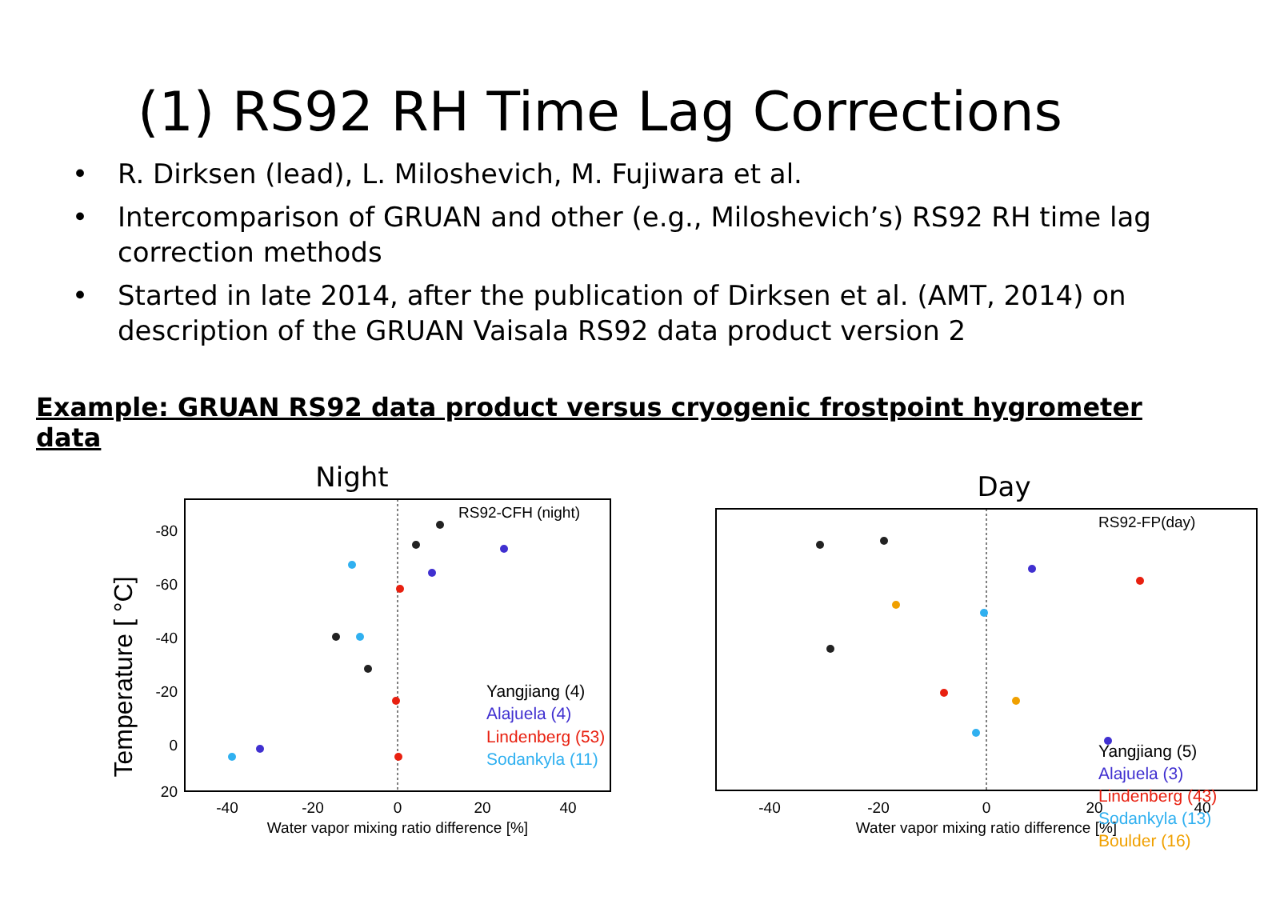(1) RS92 RH Time Lag Corrections
• R. Dirksen (lead), L. Miloshevich, M. Fujiwara et al.
• Intercomparison of GRUAN and other (e.g., Miloshevich’s) RS92 RH time lag correction methods
• Started in late 2014, after the publication of Dirksen et al. (AMT, 2014) on description of the GRUAN Vaisala RS92 data product version 2
Example: GRUAN RS92 data product versus cryogenic frostpoint hygrometer data
Night
Temperature [ °C]
-80
-60
-40
-20
0
20
-40
-20
0
20
40
Water vapor mixing ratio difference [%]
RS92-CFH (night)
Yangjiang (4)
Alajuela (4)
Lindenberg (53)
Sodankyla (11)
Day
-40
-20
0
20
40
Water vapor mixing ratio difference [%]
RS92-FP(day)
Yangjiang (5)
Alajuela (3)
Lindenberg (43)
Sodankyla (13)
Boulder (16)